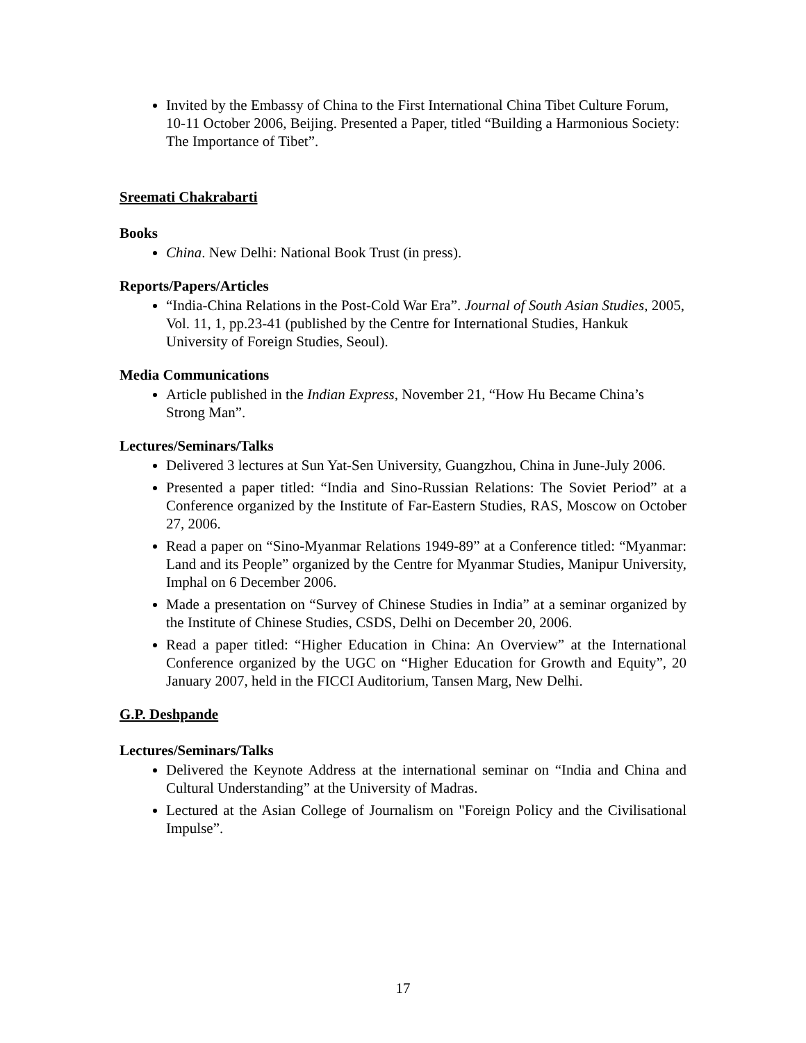Invited by the Embassy of China to the First International China Tibet Culture Forum, 10-11 October 2006, Beijing. Presented a Paper, titled “Building a Harmonious Society: The Importance of Tibet”.
Sreemati Chakrabarti
Books
China. New Delhi: National Book Trust (in press).
Reports/Papers/Articles
“India-China Relations in the Post-Cold War Era”. Journal of South Asian Studies, 2005, Vol. 11, 1, pp.23-41 (published by the Centre for International Studies, Hankuk University of Foreign Studies, Seoul).
Media Communications
Article published in the Indian Express, November 21, “How Hu Became China’s Strong Man”.
Lectures/Seminars/Talks
Delivered 3 lectures at Sun Yat-Sen University, Guangzhou, China in June-July 2006.
Presented a paper titled: “India and Sino-Russian Relations: The Soviet Period” at a Conference organized by the Institute of Far-Eastern Studies, RAS, Moscow on October 27, 2006.
Read a paper on “Sino-Myanmar Relations 1949-89” at a Conference titled: “Myanmar: Land and its People” organized by the Centre for Myanmar Studies, Manipur University, Imphal on 6 December 2006.
Made a presentation on “Survey of Chinese Studies in India” at a seminar organized by the Institute of Chinese Studies, CSDS, Delhi on December 20, 2006.
Read a paper titled: “Higher Education in China: An Overview” at the International Conference organized by the UGC on “Higher Education for Growth and Equity”, 20 January 2007, held in the FICCI Auditorium, Tansen Marg, New Delhi.
G.P. Deshpande
Lectures/Seminars/Talks
Delivered the Keynote Address at the international seminar on “India and China and Cultural Understanding” at the University of Madras.
Lectured at the Asian College of Journalism on "Foreign Policy and the Civilisational Impulse”.
17